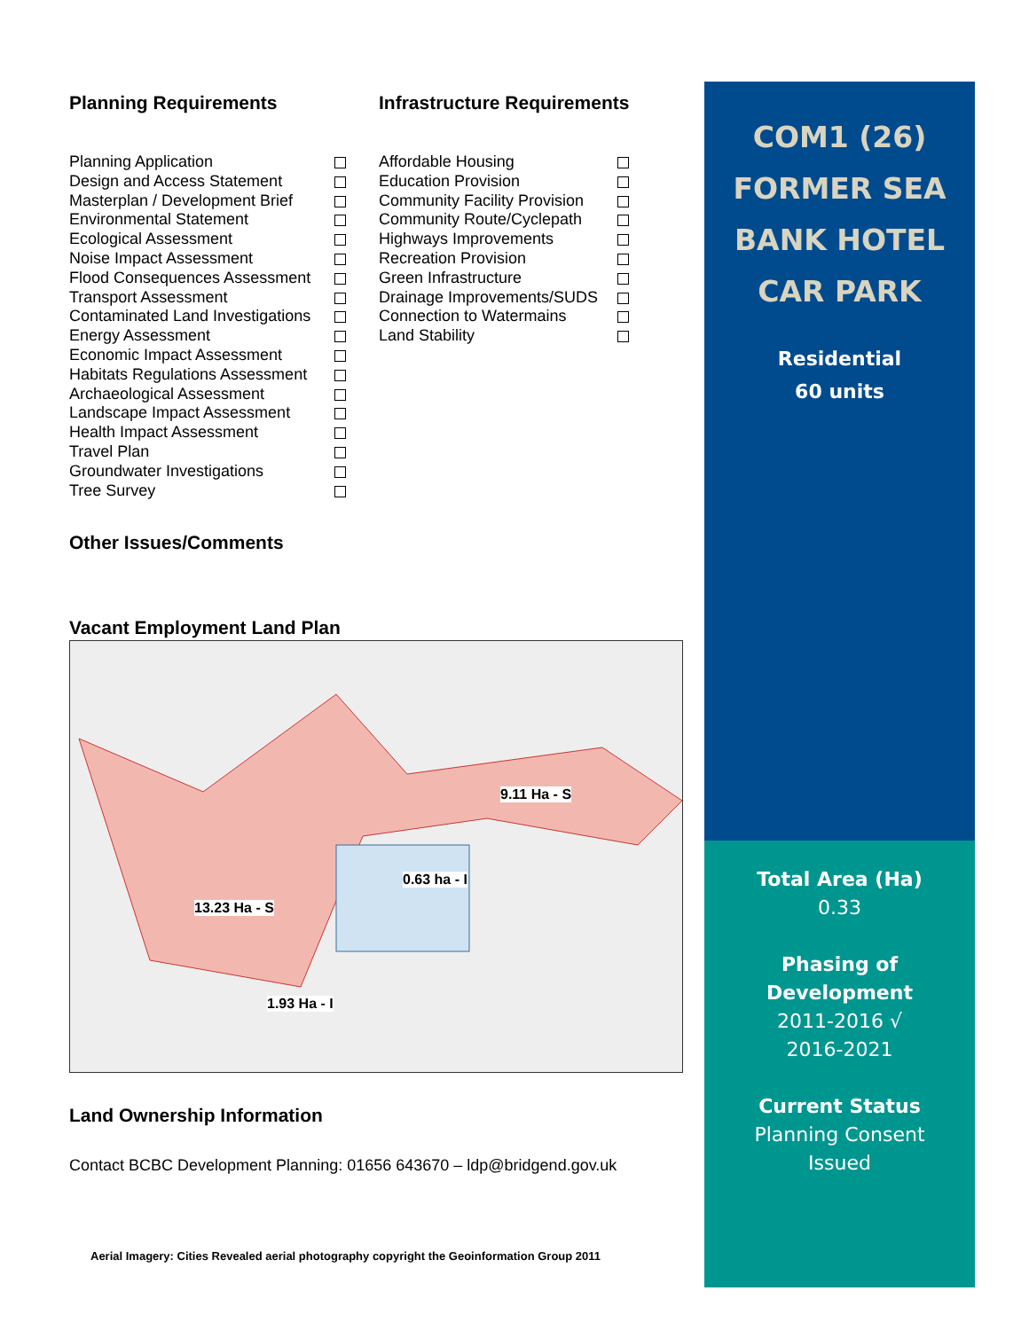Planning Requirements
Planning Application
Design and Access Statement
Masterplan / Development Brief
Environmental Statement
Ecological Assessment
Noise Impact Assessment
Flood Consequences Assessment
Transport Assessment
Contaminated Land Investigations
Energy Assessment
Economic Impact Assessment
Habitats Regulations Assessment
Archaeological Assessment
Landscape Impact Assessment
Health Impact Assessment
Travel Plan
Groundwater Investigations
Tree Survey
Infrastructure Requirements
Affordable Housing
Education Provision
Community Facility Provision
Community Route/Cyclepath
Highways Improvements
Recreation Provision
Green Infrastructure
Drainage Improvements/SUDS
Connection to Watermains
Land Stability
Other Issues/Comments
Vacant Employment Land Plan
9.11 Ha - S
0.63 ha - I
13.23 Ha - S
1.93 Ha - I
Land Ownership Information
Contact BCBC Development Planning: 01656 643670 – ldp@bridgend.gov.uk
Aerial Imagery: Cities Revealed aerial photography copyright the Geoinformation Group 2011
COM1 (26)
FORMER SEA
BANK HOTEL
CAR PARK
Residential
60 units
Total Area (Ha)
0.33
Phasing of
Development
2011-2016 √
2016-2021
Current Status
Planning Consent
Issued